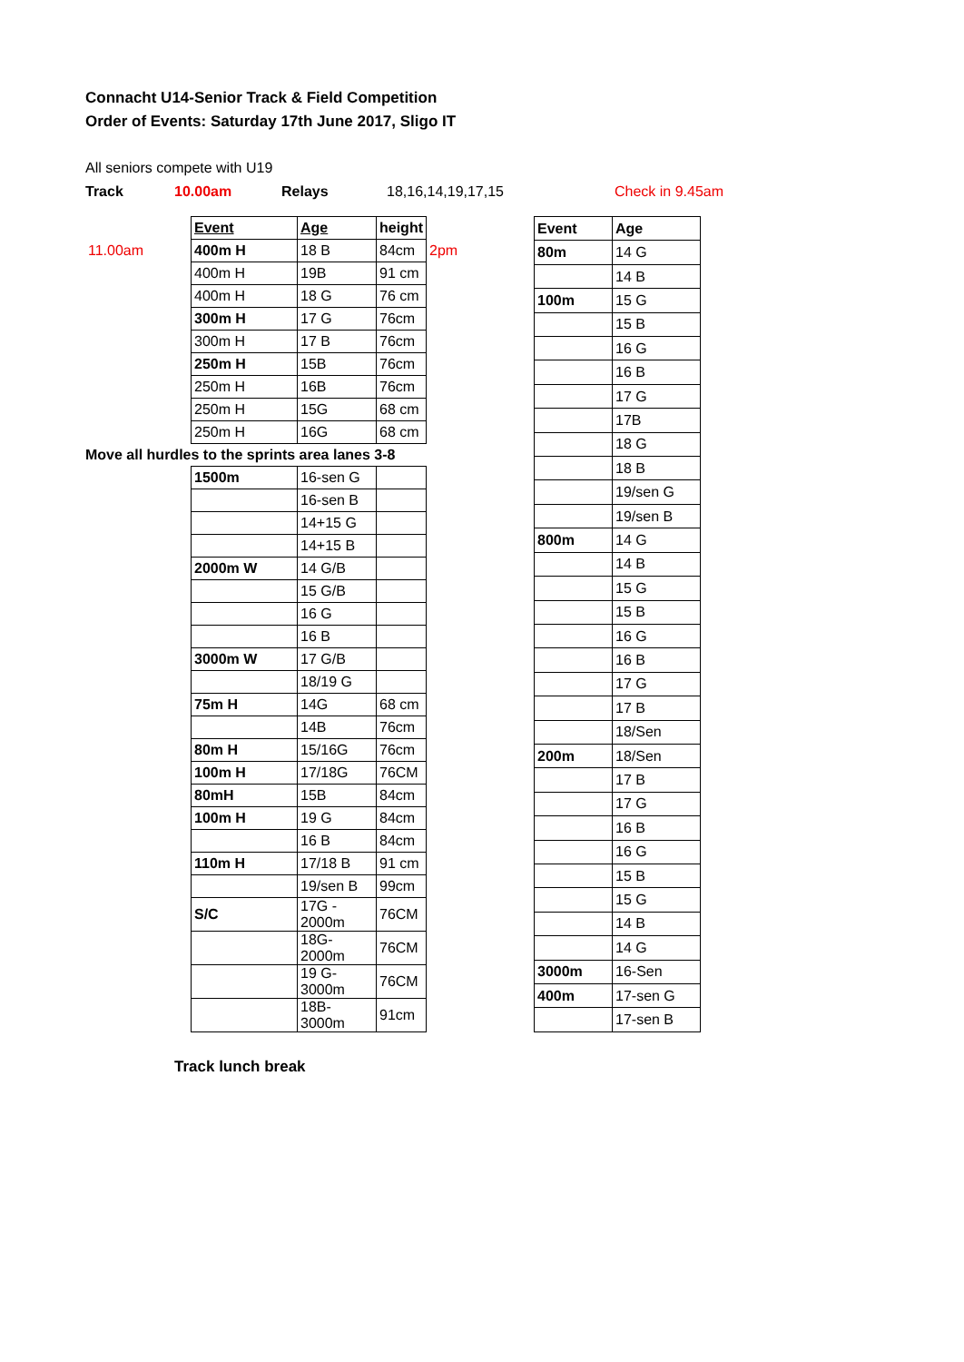Connacht U14-Senior Track & Field Competition
Order of Events: Saturday 17th June 2017, Sligo IT
All seniors compete with U19
Track 10.00am Relays 18,16,14,19,17,15 Check in 9.45am
| | Event | Age | height | |
| 11.00am | 400m H | 18 B | 84cm | 2pm |
| | 400m H | 19B | 91 cm | |
| | 400m H | 18 G | 76 cm | |
| | 300m H | 17 G | 76cm | |
| | 300m H | 17 B | 76cm | |
| | 250m H | 15B | 76cm | |
| | 250m H | 16B | 76cm | |
| | 250m H | 15G | 68 cm | |
| | 250m H | 16G | 68 cm | |
| Move all hurdles to the sprints area lanes 3-8 | | | | |
| | 1500m | 16-sen G | | |
| | | 16-sen B | | |
| | | 14+15 G | | |
| | | 14+15 B | | |
| | 2000m W | 14 G/B | | |
| | | 15 G/B | | |
| | | 16 G | | |
| | | 16 B | | |
| | 3000m W | 17 G/B | | |
| | | 18/19 G | | |
| | 75m H | 14G | 68 cm | |
| | | 14B | 76cm | |
| | 80m H | 15/16G | 76cm | |
| | 100m H | 17/18G | 76CM | |
| | 80mH | 15B | 84cm | |
| | 100m H | 19 G | 84cm | |
| | | 16 B | 84cm | |
| | 110m H | 17/18 B | 91 cm | |
| | | 19/sen B | 99cm | |
| | S/C | 17G - 2000m | 76CM | |
| | | 18G-2000m | 76CM | |
| | | 19 G- 3000m | 76CM | |
| | | 18B- 3000m | 91cm | |
| Event | Age |
| 80m | 14 G |
| | 14 B |
| 100m | 15 G |
| | 15 B |
| | 16 G |
| | 16 B |
| | 17 G |
| | 17B |
| | 18 G |
| | 18 B |
| | 19/sen G |
| | 19/sen B |
| 800m | 14 G |
| | 14 B |
| | 15 G |
| | 15 B |
| | 16 G |
| | 16 B |
| | 17 G |
| | 17 B |
| | 18/Sen |
| 200m | 18/Sen |
| | 17 B |
| | 17 G |
| | 16 B |
| | 16 G |
| | 15 B |
| | 15 G |
| | 14 B |
| | 14 G |
| 3000m | 16-Sen |
| 400m | 17-sen G |
| | 17-sen B |
Track lunch break